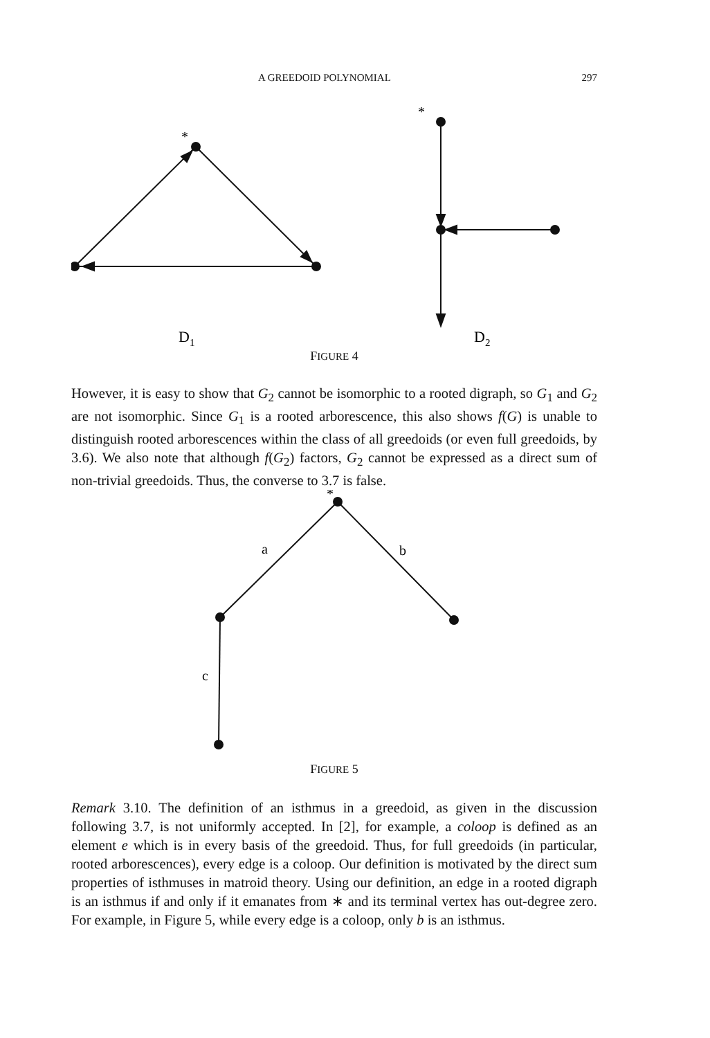A GREEDOID POLYNOMIAL 297
*
*
D1
D2
FIGURE 4
However, it is easy to show that G<sub>2</sub> cannot be isomorphic to a rooted digraph, so G<sub>1</sub> and G<sub>2</sub> are not isomorphic. Since G<sub>1</sub> is a rooted arborescence, this also shows f(G) is unable to distinguish rooted arborescences within the class of all greedoids (or even full greedoids, by 3.6). We also note that although f(G<sub>2</sub>) factors, G<sub>2</sub> cannot be expressed as a direct sum of non-trivial greedoids. Thus, the converse to 3.7 is false.
*
a
b
c
FIGURE 5
Remark 3.10. The definition of an isthmus in a greedoid, as given in the discussion following 3.7, is not uniformly accepted. In [2], for example, a coloop is defined as an element e which is in every basis of the greedoid. Thus, for full greedoids (in particular, rooted arborescences), every edge is a coloop. Our definition is motivated by the direct sum properties of isthmuses in matroid theory. Using our definition, an edge in a rooted digraph is an isthmus if and only if it emanates from ∗ and its terminal vertex has out-degree zero. For example, in Figure 5, while every edge is a coloop, only b is an isthmus.